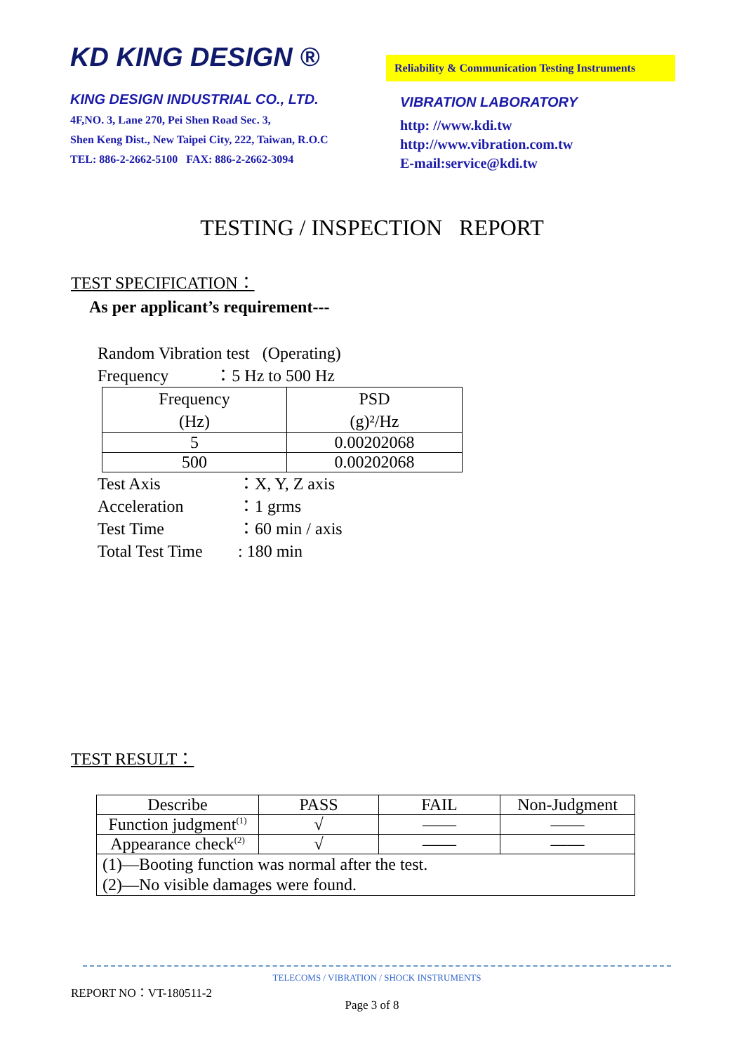KD KING DESIGN ®
KING DESIGN INDUSTRIAL CO., LTD.
4F,NO. 3, Lane 270, Pei Shen Road Sec. 3,
Shen Keng Dist., New Taipei City, 222, Taiwan, R.O.C
TEL: 886-2-2662-5100 FAX: 886-2-2662-3094
Reliability & Communication Testing Instruments
VIBRATION LABORATORY
http: //www.kdi.tw
http://www.vibration.com.tw
E-mail:service@kdi.tw
TESTING / INSPECTION REPORT
TEST SPECIFICATION：
As per applicant’s requirement---
Random Vibration test (Operating)
Frequency ：5 Hz to 500 Hz
| Frequency (Hz) | PSD (g)²/Hz |
| --- | --- |
| 5 | 0.00202068 |
| 500 | 0.00202068 |
Test Axis ：X, Y, Z axis Acceleration ：1 grms Test Time ：60 min / axis Total Test Time: 180 min
TEST RESULT：
| Describe | PASS | FAIL | Non-Judgment |
| --- | --- | --- | --- |
| Function judgment<sup>(1)</sup> | √ | —— | —— |
| Appearance check<sup>(2)</sup> | √ | —— | —— |
| (1)—Booting function was normal after the test. (2)—No visible damages were found. | | | |
TELECOMS / VIBRATION / SHOCK INSTRUMENTS
REPORT NO：VT-180511-2
Page 3 of 8